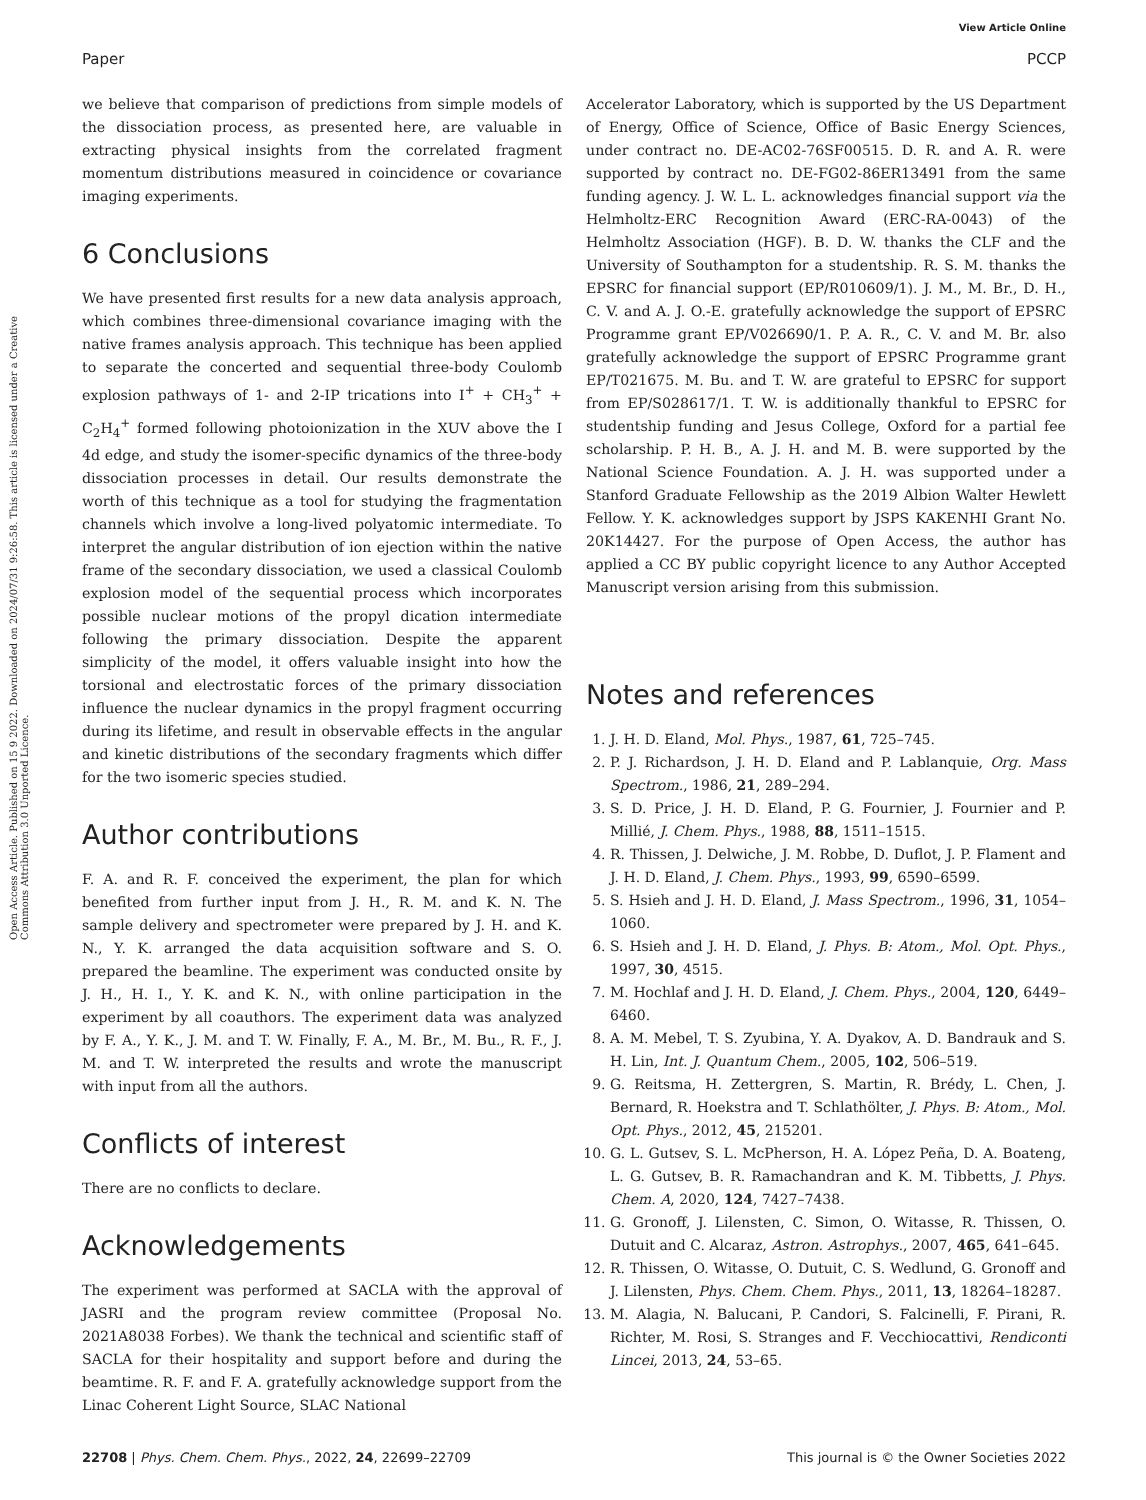View Article Online
Paper PCCP
Open Access Article. Published on 15 9 2022. Downloaded on 2024/07/31 9:26:58. This article is licensed under a Creative Commons Attribution 3.0 Unported Licence.
we believe that comparison of predictions from simple models of the dissociation process, as presented here, are valuable in extracting physical insights from the correlated fragment momentum distributions measured in coincidence or covariance imaging experiments.
6 Conclusions
We have presented first results for a new data analysis approach, which combines three-dimensional covariance imaging with the native frames analysis approach. This technique has been applied to separate the concerted and sequential three-body Coulomb explosion pathways of 1- and 2-IP trications into I<sup>+</sup> + CH<sub>3</sub><sup>+</sup> + C<sub>2</sub>H<sub>4</sub><sup>+</sup> formed following photoionization in the XUV above the I 4d edge, and study the isomer-specific dynamics of the three-body dissociation processes in detail. Our results demonstrate the worth of this technique as a tool for studying the fragmentation channels which involve a long-lived polyatomic intermediate. To interpret the angular distribution of ion ejection within the native frame of the secondary dissociation, we used a classical Coulomb explosion model of the sequential process which incorporates possible nuclear motions of the propyl dication intermediate following the primary dissociation. Despite the apparent simplicity of the model, it offers valuable insight into how the torsional and electrostatic forces of the primary dissociation influence the nuclear dynamics in the propyl fragment occurring during its lifetime, and result in observable effects in the angular and kinetic distributions of the secondary fragments which differ for the two isomeric species studied.
Author contributions
F. A. and R. F. conceived the experiment, the plan for which benefited from further input from J. H., R. M. and K. N. The sample delivery and spectrometer were prepared by J. H. and K. N., Y. K. arranged the data acquisition software and S. O. prepared the beamline. The experiment was conducted onsite by J. H., H. I., Y. K. and K. N., with online participation in the experiment by all coauthors. The experiment data was analyzed by F. A., Y. K., J. M. and T. W. Finally, F. A., M. Br., M. Bu., R. F., J. M. and T. W. interpreted the results and wrote the manuscript with input from all the authors.
Conflicts of interest
There are no conflicts to declare.
Acknowledgements
The experiment was performed at SACLA with the approval of JASRI and the program review committee (Proposal No. 2021A8038 Forbes). We thank the technical and scientific staff of SACLA for their hospitality and support before and during the beamtime. R. F. and F. A. gratefully acknowledge support from the Linac Coherent Light Source, SLAC National
Accelerator Laboratory, which is supported by the US Department of Energy, Office of Science, Office of Basic Energy Sciences, under contract no. DE-AC02-76SF00515. D. R. and A. R. were supported by contract no. DE-FG02-86ER13491 from the same funding agency. J. W. L. L. acknowledges financial support via the Helmholtz-ERC Recognition Award (ERC-RA-0043) of the Helmholtz Association (HGF). B. D. W. thanks the CLF and the University of Southampton for a studentship. R. S. M. thanks the EPSRC for financial support (EP/R010609/1). J. M., M. Br., D. H., C. V. and A. J. O.-E. gratefully acknowledge the support of EPSRC Programme grant EP/V026690/1. P. A. R., C. V. and M. Br. also gratefully acknowledge the support of EPSRC Programme grant EP/T021675. M. Bu. and T. W. are grateful to EPSRC for support from EP/S028617/1. T. W. is additionally thankful to EPSRC for studentship funding and Jesus College, Oxford for a partial fee scholarship. P. H. B., A. J. H. and M. B. were supported by the National Science Foundation. A. J. H. was supported under a Stanford Graduate Fellowship as the 2019 Albion Walter Hewlett Fellow. Y. K. acknowledges support by JSPS KAKENHI Grant No. 20K14427. For the purpose of Open Access, the author has applied a CC BY public copyright licence to any Author Accepted Manuscript version arising from this submission.
Notes and references
1. J. H. D. Eland, Mol. Phys., 1987, 61, 725–745.
2. P. J. Richardson, J. H. D. Eland and P. Lablanquie, Org. Mass Spectrom., 1986, 21, 289–294.
3. S. D. Price, J. H. D. Eland, P. G. Fournier, J. Fournier and P. Millié, J. Chem. Phys., 1988, 88, 1511–1515.
4. R. Thissen, J. Delwiche, J. M. Robbe, D. Duflot, J. P. Flament and J. H. D. Eland, J. Chem. Phys., 1993, 99, 6590–6599.
5. S. Hsieh and J. H. D. Eland, J. Mass Spectrom., 1996, 31, 1054–1060.
6. S. Hsieh and J. H. D. Eland, J. Phys. B: Atom., Mol. Opt. Phys., 1997, 30, 4515.
7. M. Hochlaf and J. H. D. Eland, J. Chem. Phys., 2004, 120, 6449–6460.
8. A. M. Mebel, T. S. Zyubina, Y. A. Dyakov, A. D. Bandrauk and S. H. Lin, Int. J. Quantum Chem., 2005, 102, 506–519.
9. G. Reitsma, H. Zettergren, S. Martin, R. Brédy, L. Chen, J. Bernard, R. Hoekstra and T. Schlathölter, J. Phys. B: Atom., Mol. Opt. Phys., 2012, 45, 215201.
10. G. L. Gutsev, S. L. McPherson, H. A. López Peña, D. A. Boateng, L. G. Gutsev, B. R. Ramachandran and K. M. Tibbetts, J. Phys. Chem. A, 2020, 124, 7427–7438.
11. G. Gronoff, J. Lilensten, C. Simon, O. Witasse, R. Thissen, O. Dutuit and C. Alcaraz, Astron. Astrophys., 2007, 465, 641–645.
12. R. Thissen, O. Witasse, O. Dutuit, C. S. Wedlund, G. Gronoff and J. Lilensten, Phys. Chem. Chem. Phys., 2011, 13, 18264–18287.
13. M. Alagia, N. Balucani, P. Candori, S. Falcinelli, F. Pirani, R. Richter, M. Rosi, S. Stranges and F. Vecchiocattivi, Rendiconti Lincei, 2013, 24, 53–65.
22708 | Phys. Chem. Chem. Phys., 2022, 24, 22699–22709 This journal is © the Owner Societies 2022